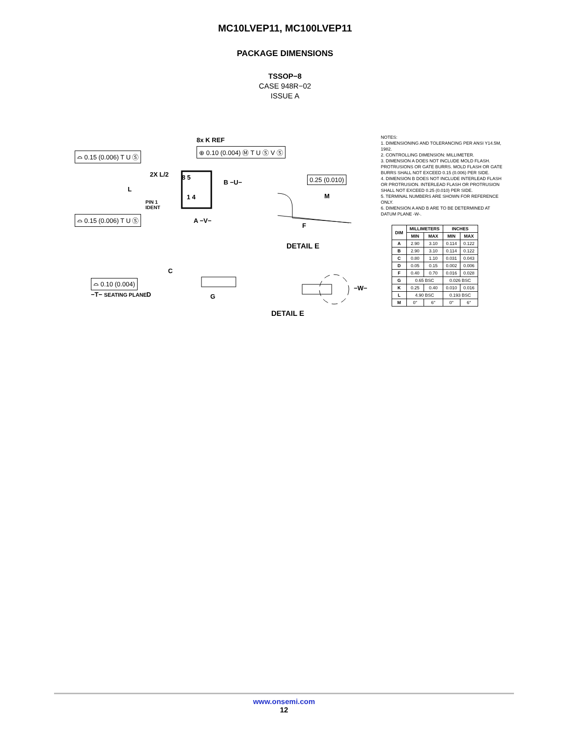MC10LVEP11, MC100LVEP11
PACKAGE DIMENSIONS
TSSOP−8
CASE 948R−02
ISSUE A
8x K REF
⊕ 0.10 (0.004) Ⓜ T U Ⓢ V Ⓢ
⌓ 0.15 (0.006) T U Ⓢ
2X L/2 8 5
B −U−
0.25 (0.010)
L
M 1 4
PIN 1
IDENT
⌓ 0.15 (0.006) T U Ⓢ A −V−
F
DETAIL E
C
⌓ 0.10 (0.004)
−W−
−T− SEATING PLANE D G
DETAIL E
NOTES:
1. DIMENSIONING AND TOLERANCING PER ANSI Y14.5M, 1982.
2. CONTROLLING DIMENSION: MILLIMETER.
3. DIMENSION A DOES NOT INCLUDE MOLD FLASH. PROTRUSIONS OR GATE BURRS. MOLD FLASH OR GATE BURRS SHALL NOT EXCEED 0.15 (0.006) PER SIDE.
4. DIMENSION B DOES NOT INCLUDE INTERLEAD FLASH OR PROTRUSION. INTERLEAD FLASH OR PROTRUSION SHALL NOT EXCEED 0.25 (0.010) PER SIDE.
5. TERMINAL NUMBERS ARE SHOWN FOR REFERENCE ONLY.
6. DIMENSION A AND B ARE TO BE DETERMINED AT DATUM PLANE -W-.
| DIM | MILLIMETERS | | INCHES | |
| --- | --- | --- | --- | --- |
| | MIN | MAX | MIN | MAX |
| A | 2.90 | 3.10 | 0.114 | 0.122 |
| B | 2.90 | 3.10 | 0.114 | 0.122 |
| C | 0.80 | 1.10 | 0.031 | 0.043 |
| D | 0.05 | 0.15 | 0.002 | 0.006 |
| F | 0.40 | 0.70 | 0.016 | 0.028 |
| G | 0.65 BSC | | 0.026 BSC | |
| K | 0.25 | 0.40 | 0.010 | 0.016 |
| L | 4.90 BSC | | 0.193 BSC | |
| M | 0° | 6° | 0° | 6° |
www.onsemi.com
12